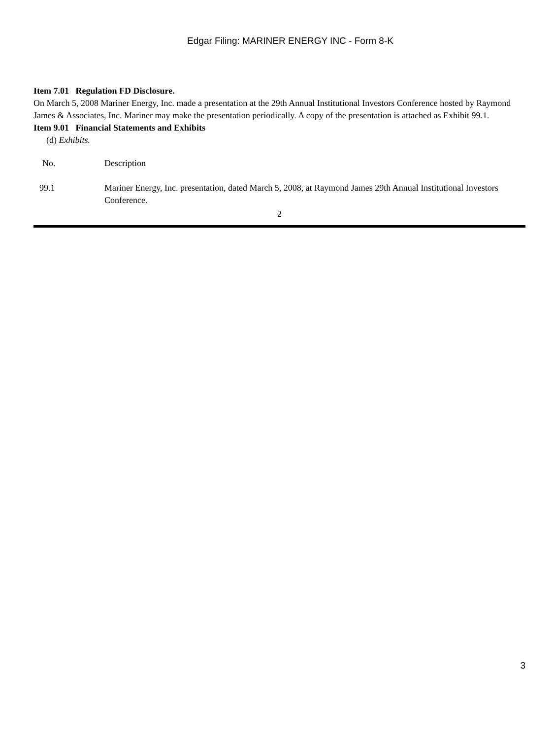Edgar Filing: MARINER ENERGY INC - Form 8-K
Item 7.01 Regulation FD Disclosure.
On March 5, 2008 Mariner Energy, Inc. made a presentation at the 29th Annual Institutional Investors Conference hosted by Raymond James & Associates, Inc. Mariner may make the presentation periodically. A copy of the presentation is attached as Exhibit 99.1.
Item 9.01 Financial Statements and Exhibits
(d) Exhibits.
| No. | Description |
| --- | --- |
| 99.1 | Mariner Energy, Inc. presentation, dated March 5, 2008, at Raymond James 29th Annual Institutional Investors Conference. |
2
3